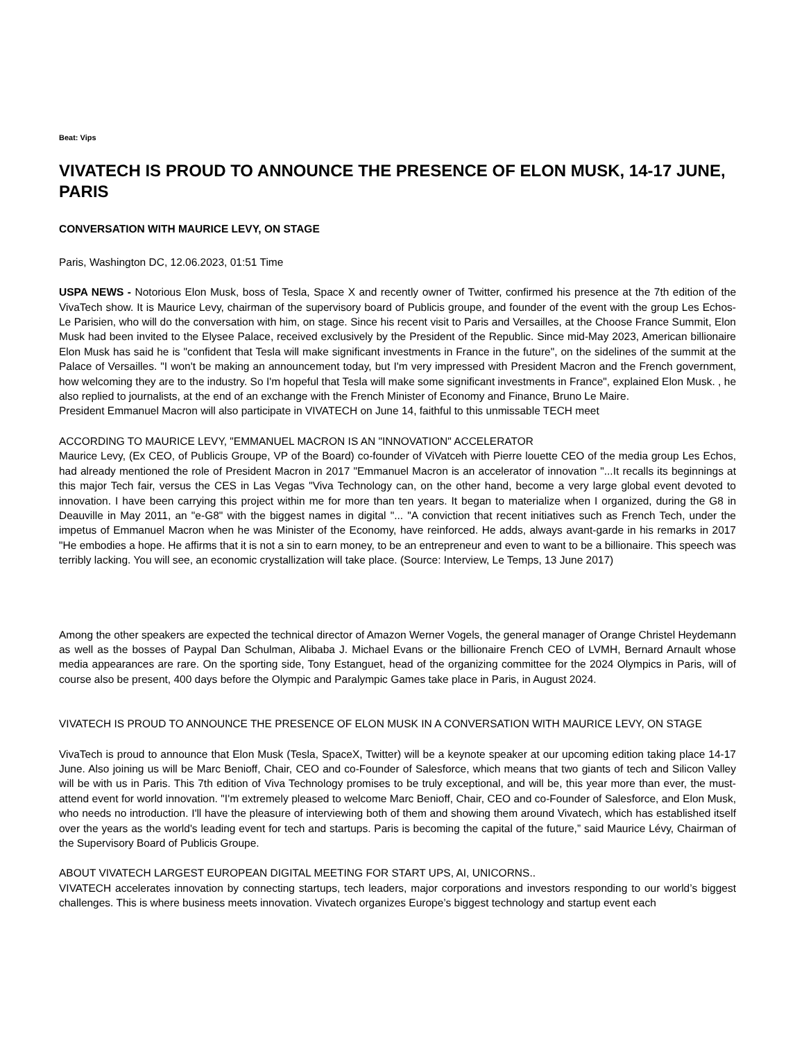Beat: Vips
VIVATECH IS PROUD TO ANNOUNCE THE PRESENCE OF ELON MUSK, 14-17 JUNE, PARIS
CONVERSATION WITH MAURICE LEVY, ON STAGE
Paris, Washington DC, 12.06.2023, 01:51 Time
USPA NEWS - Notorious Elon Musk, boss of Tesla, Space X and recently owner of Twitter, confirmed his presence at the 7th edition of the VivaTech show. It is Maurice Levy, chairman of the supervisory board of Publicis groupe, and founder of the event with the group Les Echos-Le Parisien, who will do the conversation with him, on stage. Since his recent visit to Paris and Versailles, at the Choose France Summit, Elon Musk had been invited to the Elysee Palace, received exclusively by the President of the Republic. Since mid-May 2023, American billionaire Elon Musk has said he is "confident that Tesla will make significant investments in France in the future", on the sidelines of the summit at the Palace of Versailles. "I won't be making an announcement today, but I'm very impressed with President Macron and the French government, how welcoming they are to the industry. So I'm hopeful that Tesla will make some significant investments in France", explained Elon Musk. , he also replied to journalists, at the end of an exchange with the French Minister of Economy and Finance, Bruno Le Maire.
President Emmanuel Macron will also participate in VIVATECH on June 14, faithful to this unmissable TECH meet
ACCORDING TO MAURICE LEVY, "EMMANUEL MACRON IS AN "INNOVATION" ACCELERATOR
Maurice Levy, (Ex CEO, of Publicis Groupe, VP of the Board) co-founder of ViVatceh with Pierre louette CEO of the media group Les Echos, had already mentioned the role of President Macron in 2017 "Emmanuel Macron is an accelerator of innovation "...It recalls its beginnings at this major Tech fair, versus the CES in Las Vegas "Viva Technology can, on the other hand, become a very large global event devoted to innovation. I have been carrying this project within me for more than ten years. It began to materialize when I organized, during the G8 in Deauville in May 2011, an "e-G8" with the biggest names in digital "... "A conviction that recent initiatives such as French Tech, under the impetus of Emmanuel Macron when he was Minister of the Economy, have reinforced. He adds, always avant-garde in his remarks in 2017 "He embodies a hope. He affirms that it is not a sin to earn money, to be an entrepreneur and even to want to be a billionaire. This speech was terribly lacking. You will see, an economic crystallization will take place. (Source: Interview, Le Temps, 13 June 2017)
Among the other speakers are expected the technical director of Amazon Werner Vogels, the general manager of Orange Christel Heydemann as well as the bosses of Paypal Dan Schulman, Alibaba J. Michael Evans or the billionaire French CEO of LVMH, Bernard Arnault whose media appearances are rare. On the sporting side, Tony Estanguet, head of the organizing committee for the 2024 Olympics in Paris, will of course also be present, 400 days before the Olympic and Paralympic Games take place in Paris, in August 2024.
VIVATECH IS PROUD TO ANNOUNCE THE PRESENCE OF ELON MUSK IN A CONVERSATION WITH MAURICE LEVY, ON STAGE
VivaTech is proud to announce that Elon Musk (Tesla, SpaceX, Twitter) will be a keynote speaker at our upcoming edition taking place 14-17 June. Also joining us will be Marc Benioff, Chair, CEO and co-Founder of Salesforce, which means that two giants of tech and Silicon Valley will be with us in Paris. This 7th edition of Viva Technology promises to be truly exceptional, and will be, this year more than ever, the must-attend event for world innovation. "I'm extremely pleased to welcome Marc Benioff, Chair, CEO and co-Founder of Salesforce, and Elon Musk, who needs no introduction. I'll have the pleasure of interviewing both of them and showing them around Vivatech, which has established itself over the years as the world's leading event for tech and startups. Paris is becoming the capital of the future,” said Maurice Lévy, Chairman of the Supervisory Board of Publicis Groupe.
ABOUT VIVATECH LARGEST EUROPEAN DIGITAL MEETING FOR START UPS, AI, UNICORNS..
VIVATECH accelerates innovation by connecting startups, tech leaders, major corporations and investors responding to our world’s biggest challenges. This is where business meets innovation. Vivatech organizes Europe’s biggest technology and startup event each